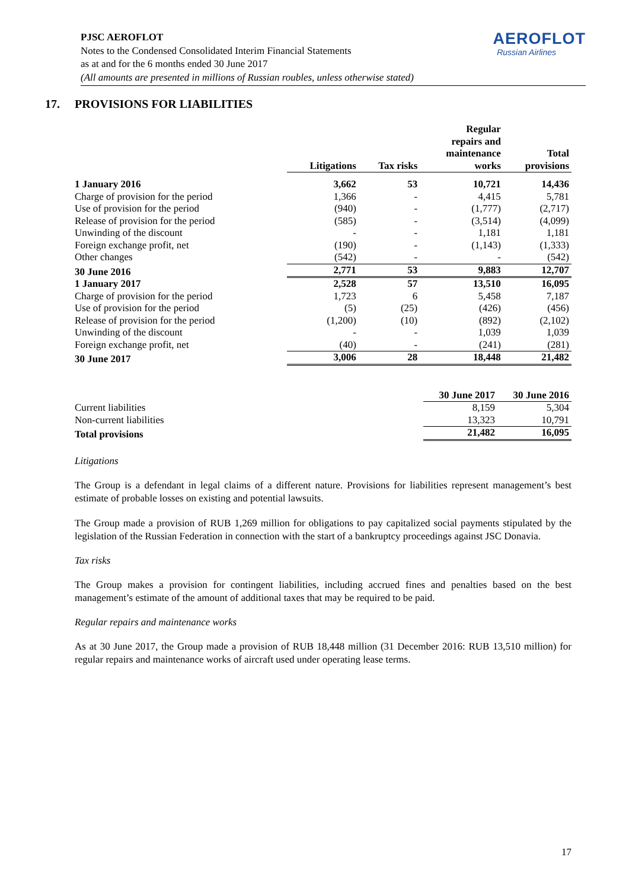PJSC AEROFLOT
Notes to the Condensed Consolidated Interim Financial Statements
as at and for the 6 months ended 30 June 2017
(All amounts are presented in millions of Russian roubles, unless otherwise stated)
AEROFLOT
Russian Airlines
17. PROVISIONS FOR LIABILITIES
| | Litigations | Tax risks | Regular repairs and maintenance works | Total provisions |
| --- | --- | --- | --- | --- |
| 1 January 2016 | 3,662 | 53 | 10,721 | 14,436 |
| Charge of provision for the period | 1,366 | - | 4,415 | 5,781 |
| Use of provision for the period | (940) | - | (1,777) | (2,717) |
| Release of provision for the period | (585) | - | (3,514) | (4,099) |
| Unwinding of the discount | - | - | 1,181 | 1,181 |
| Foreign exchange profit, net | (190) | - | (1,143) | (1,333) |
| Other changes | (542) | - | - | (542) |
| 30 June 2016 | 2,771 | 53 | 9,883 | 12,707 |
| 1 January 2017 | 2,528 | 57 | 13,510 | 16,095 |
| Charge of provision for the period | 1,723 | 6 | 5,458 | 7,187 |
| Use of provision for the period | (5) | (25) | (426) | (456) |
| Release of provision for the period | (1,200) | (10) | (892) | (2,102) |
| Unwinding of the discount | - | - | 1,039 | 1,039 |
| Foreign exchange profit, net | (40) | - | (241) | (281) |
| 30 June 2017 | 3,006 | 28 | 18,448 | 21,482 |
| | 30 June 2017 | 30 June 2016 |
| --- | --- | --- |
| Current liabilities | 8,159 | 5,304 |
| Non-current liabilities | 13,323 | 10,791 |
| Total provisions | 21,482 | 16,095 |
Litigations
The Group is a defendant in legal claims of a different nature. Provisions for liabilities represent management’s best estimate of probable losses on existing and potential lawsuits.
The Group made a provision of RUB 1,269 million for obligations to pay capitalized social payments stipulated by the legislation of the Russian Federation in connection with the start of a bankruptcy proceedings against JSC Donavia.
Tax risks
The Group makes a provision for contingent liabilities, including accrued fines and penalties based on the best management’s estimate of the amount of additional taxes that may be required to be paid.
Regular repairs and maintenance works
As at 30 June 2017, the Group made a provision of RUB 18,448 million (31 December 2016: RUB 13,510 million) for regular repairs and maintenance works of aircraft used under operating lease terms.
17